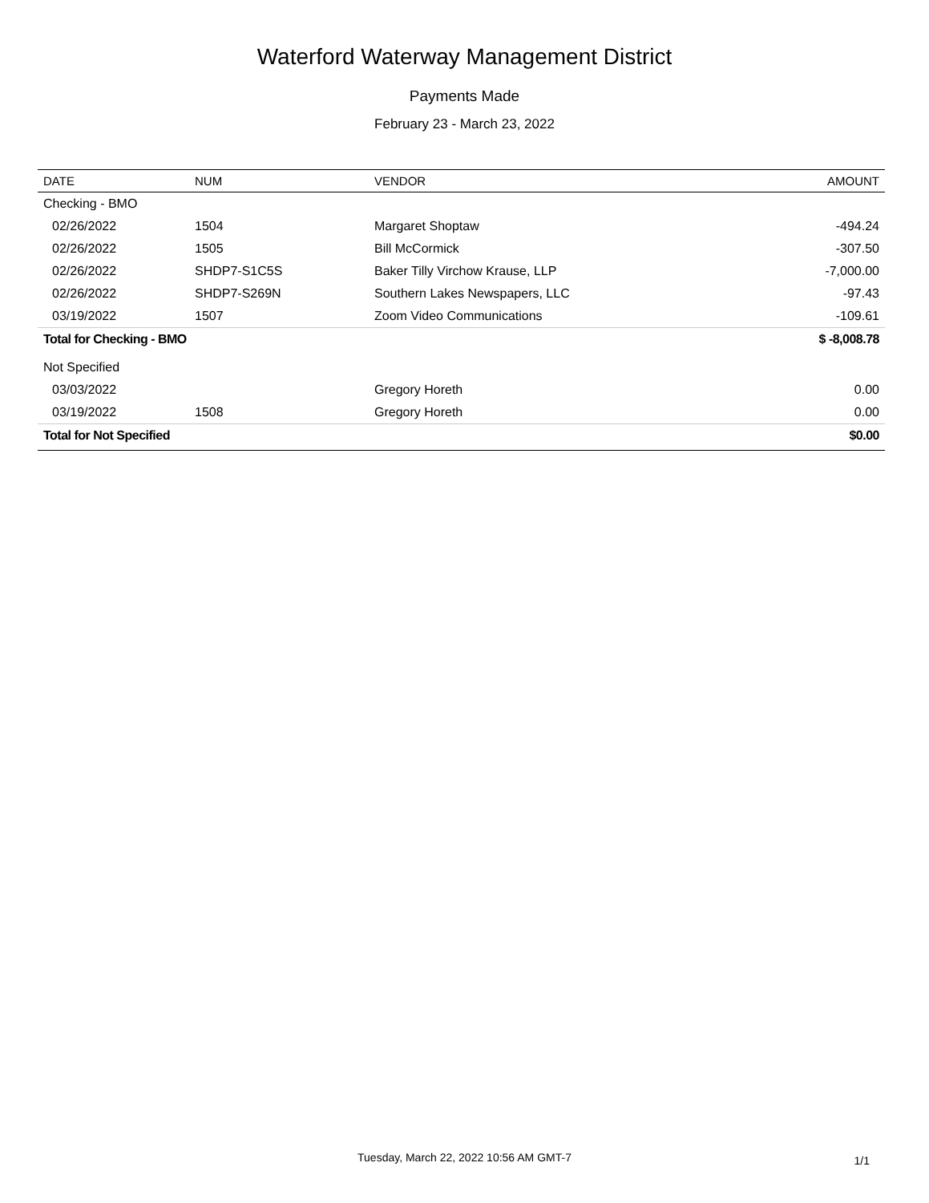Waterford Waterway Management District
Payments Made
February 23 - March 23, 2022
| DATE | NUM | VENDOR | AMOUNT |
| --- | --- | --- | --- |
| Checking - BMO | | | |
| 02/26/2022 | 1504 | Margaret Shoptaw | -494.24 |
| 02/26/2022 | 1505 | Bill McCormick | -307.50 |
| 02/26/2022 | SHDP7-S1C5S | Baker Tilly Virchow Krause, LLP | -7,000.00 |
| 02/26/2022 | SHDP7-S269N | Southern Lakes Newspapers, LLC | -97.43 |
| 03/19/2022 | 1507 | Zoom Video Communications | -109.61 |
| Total for Checking - BMO | | | $ -8,008.78 |
| Not Specified | | | |
| 03/03/2022 | | Gregory Horeth | 0.00 |
| 03/19/2022 | 1508 | Gregory Horeth | 0.00 |
| Total for Not Specified | | | $0.00 |
Tuesday, March 22, 2022 10:56 AM GMT-7
1/1